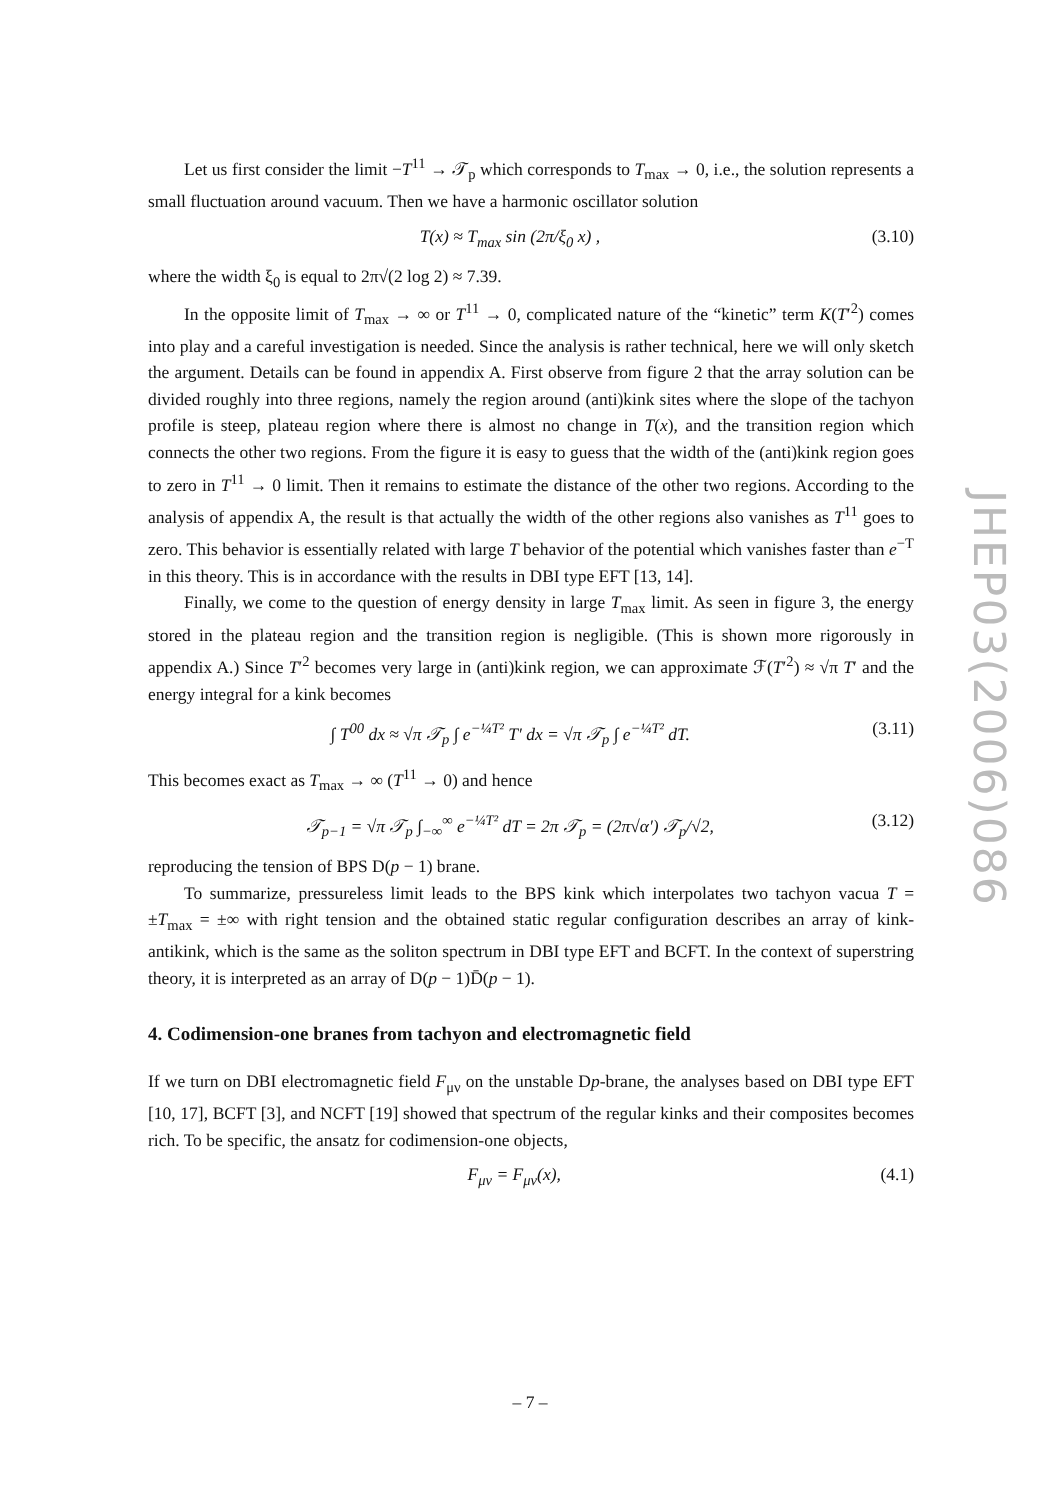Let us first consider the limit −T<sup>11</sup> → 𝒯<sub>p</sub> which corresponds to T<sub>max</sub> → 0, i.e., the solution represents a small fluctuation around vacuum. Then we have a harmonic oscillator solution
T(x) ≈ T<sub>max</sub> sin (2π/ξ<sub>0</sub> x) , (3.10)
where the width ξ<sub>0</sub> is equal to 2π√(2 log 2) ≈ 7.39.
In the opposite limit of T<sub>max</sub> → ∞ or T<sup>11</sup> → 0, complicated nature of the “kinetic” term K(T′<sup>2</sup>) comes into play and a careful investigation is needed. Since the analysis is rather technical, here we will only sketch the argument. Details can be found in appendix A. First observe from figure 2 that the array solution can be divided roughly into three regions, namely the region around (anti)kink sites where the slope of the tachyon profile is steep, plateau region where there is almost no change in T(x), and the transition region which connects the other two regions. From the figure it is easy to guess that the width of the (anti)kink region goes to zero in T<sup>11</sup> → 0 limit. Then it remains to estimate the distance of the other two regions. According to the analysis of appendix A, the result is that actually the width of the other regions also vanishes as T<sup>11</sup> goes to zero. This behavior is essentially related with large T behavior of the potential which vanishes faster than e<sup>−T</sup> in this theory. This is in accordance with the results in DBI type EFT [13, 14].
Finally, we come to the question of energy density in large T<sub>max</sub> limit. As seen in figure 3, the energy stored in the plateau region and the transition region is negligible. (This is shown more rigorously in appendix A.) Since T′<sup>2</sup> becomes very large in (anti)kink region, we can approximate ℱ(T′<sup>2</sup>) ≈ √π T′ and the energy integral for a kink becomes
∫ T<sup>00</sup> dx ≈ √π 𝒯<sub>p</sub> ∫ e<sup>−¼T²</sup> T′ dx = √π 𝒯<sub>p</sub> ∫ e<sup>−¼T²</sup> dT. (3.11)
This becomes exact as T<sub>max</sub> → ∞ (T<sup>11</sup> → 0) and hence
𝒯<sub>p−1</sub> = √π 𝒯<sub>p</sub> ∫<sub>−∞</sub><sup>∞</sup> e<sup>−¼T²</sup> dT = 2π 𝒯<sub>p</sub> = (2π√α′) 𝒯<sub>p</sub>/√2, (3.12)
reproducing the tension of BPS D(p − 1) brane.
To summarize, pressureless limit leads to the BPS kink which interpolates two tachyon vacua T = ±T<sub>max</sub> = ±∞ with right tension and the obtained static regular configuration describes an array of kink-antikink, which is the same as the soliton spectrum in DBI type EFT and BCFT. In the context of superstring theory, it is interpreted as an array of D(p − 1)D̄(p − 1).
4. Codimension-one branes from tachyon and electromagnetic field
If we turn on DBI electromagnetic field F<sub>μν</sub> on the unstable Dp-brane, the analyses based on DBI type EFT [10, 17], BCFT [3], and NCFT [19] showed that spectrum of the regular kinks and their composites becomes rich. To be specific, the ansatz for codimension-one objects,
F<sub>μν</sub> = F<sub>μν</sub>(x), (4.1)
JHEP03(2006)086
– 7 –